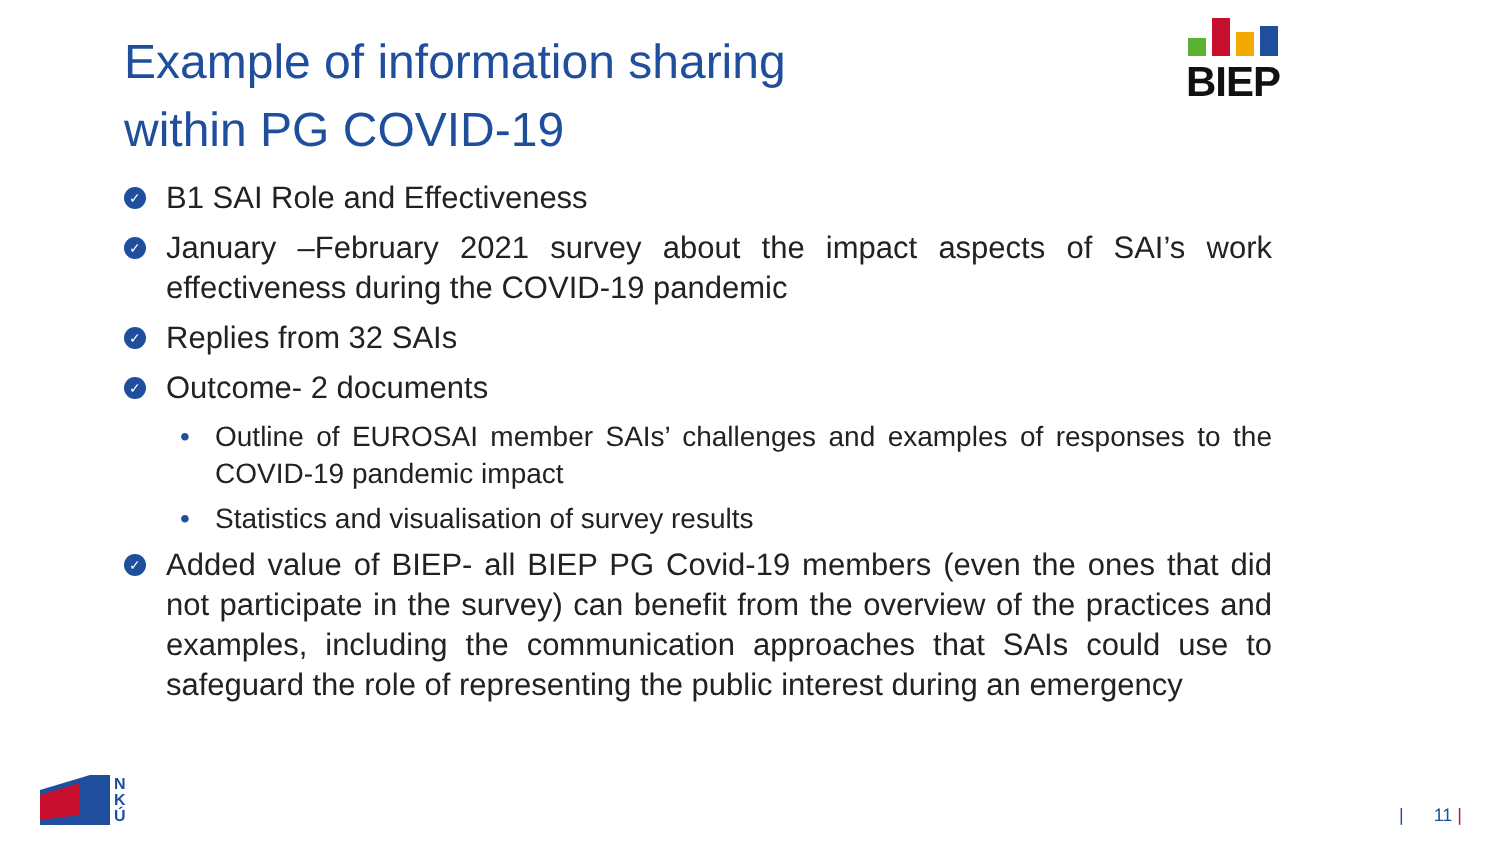Example of information sharing
within PG COVID-19
BIEP
✓
B1 SAI Role and Effectiveness
✓
January –February 2021 survey about the impact aspects of SAI’s work effectiveness during the COVID-19 pandemic
✓
Replies from 32 SAIs
✓
Outcome- 2 documents
• Outline of EUROSAI member SAIs’ challenges and examples of responses to the COVID-19 pandemic impact
• Statistics and visualisation of survey results
✓
Added value of BIEP- all BIEP PG Covid-19 members (even the ones that did not participate in the survey) can benefit from the overview of the practices and examples, including the communication approaches that SAIs could use to safeguard the role of representing the public interest during an emergency
N
K
Ú
| 11 |